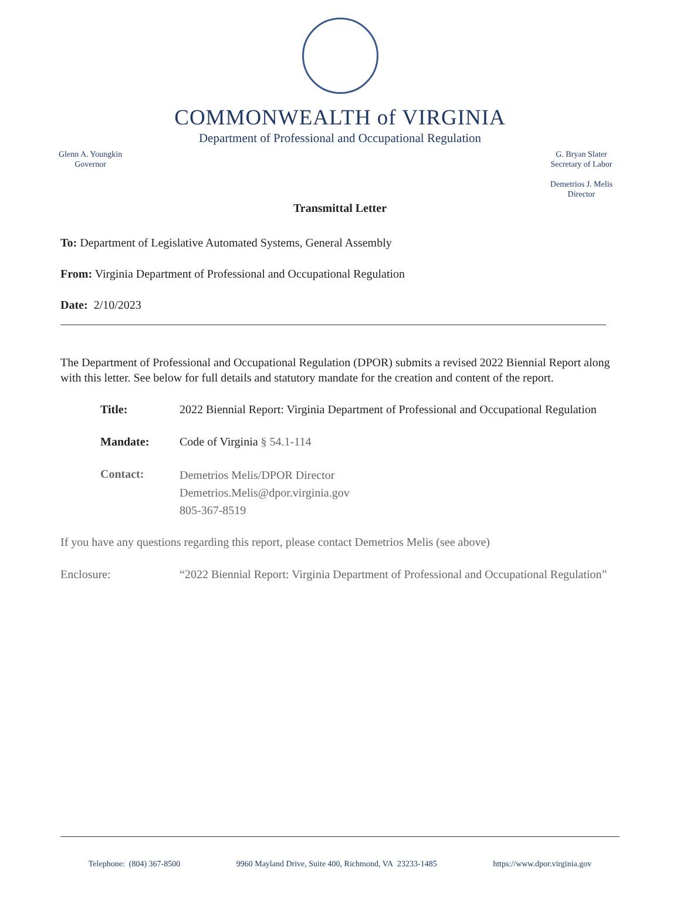COMMONWEALTH of VIRGINIA
Department of Professional and Occupational Regulation
Glenn A. Youngkin
Governor
G. Bryan Slater
Secretary of Labor
Demetrios J. Melis
Director
Transmittal Letter
To: Department of Legislative Automated Systems, General Assembly
From: Virginia Department of Professional and Occupational Regulation
Date: 2/10/2023
The Department of Professional and Occupational Regulation (DPOR) submits a revised 2022 Biennial Report along with this letter. See below for full details and statutory mandate for the creation and content of the report.
Title:
2022 Biennial Report: Virginia Department of Professional and Occupational Regulation
Mandate:
Code of Virginia § 54.1-114
Contact:
Demetrios Melis/DPOR Director
Demetrios.Melis@dpor.virginia.gov
805-367-8519
If you have any questions regarding this report, please contact Demetrios Melis (see above)
Enclosure:
“2022 Biennial Report: Virginia Department of Professional and Occupational Regulation”
Telephone: (804) 367-8500 9960 Mayland Drive, Suite 400, Richmond, VA 23233-1485 https://www.dpor.virginia.gov